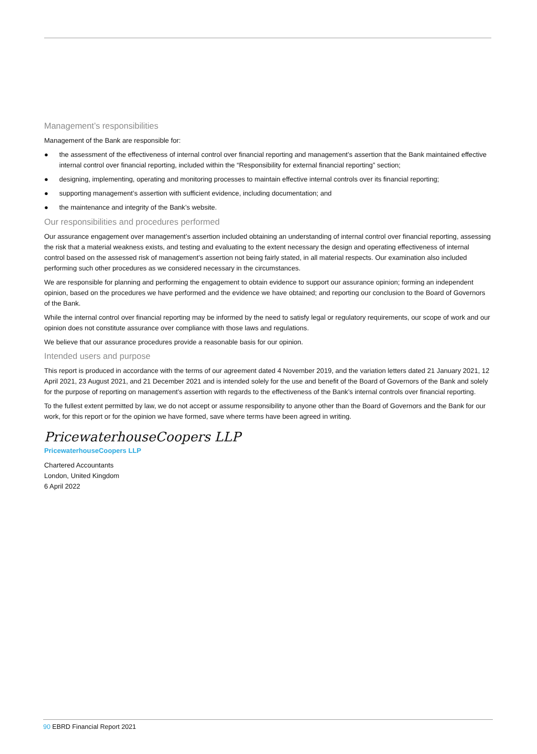Management’s responsibilities
Management of the Bank are responsible for:
● the assessment of the effectiveness of internal control over financial reporting and management’s assertion that the Bank maintained effective internal control over financial reporting, included within the “Responsibility for external financial reporting” section;
● designing, implementing, operating and monitoring processes to maintain effective internal controls over its financial reporting;
● supporting management’s assertion with sufficient evidence, including documentation; and
● the maintenance and integrity of the Bank’s website.
Our responsibilities and procedures performed
Our assurance engagement over management’s assertion included obtaining an understanding of internal control over financial reporting, assessing the risk that a material weakness exists, and testing and evaluating to the extent necessary the design and operating effectiveness of internal control based on the assessed risk of management’s assertion not being fairly stated, in all material respects. Our examination also included performing such other procedures as we considered necessary in the circumstances.
We are responsible for planning and performing the engagement to obtain evidence to support our assurance opinion; forming an independent opinion, based on the procedures we have performed and the evidence we have obtained; and reporting our conclusion to the Board of Governors of the Bank.
While the internal control over financial reporting may be informed by the need to satisfy legal or regulatory requirements, our scope of work and our opinion does not constitute assurance over compliance with those laws and regulations.
We believe that our assurance procedures provide a reasonable basis for our opinion.
Intended users and purpose
This report is produced in accordance with the terms of our agreement dated 4 November 2019, and the variation letters dated 21 January 2021, 12 April 2021, 23 August 2021, and 21 December 2021 and is intended solely for the use and benefit of the Board of Governors of the Bank and solely for the purpose of reporting on management’s assertion with regards to the effectiveness of the Bank’s internal controls over financial reporting.
To the fullest extent permitted by law, we do not accept or assume responsibility to anyone other than the Board of Governors and the Bank for our work, for this report or for the opinion we have formed, save where terms have been agreed in writing.
PricewaterhouseCoopers LLP
PricewaterhouseCoopers LLP
Chartered Accountants
London, United Kingdom
6 April 2022
90 EBRD Financial Report 2021